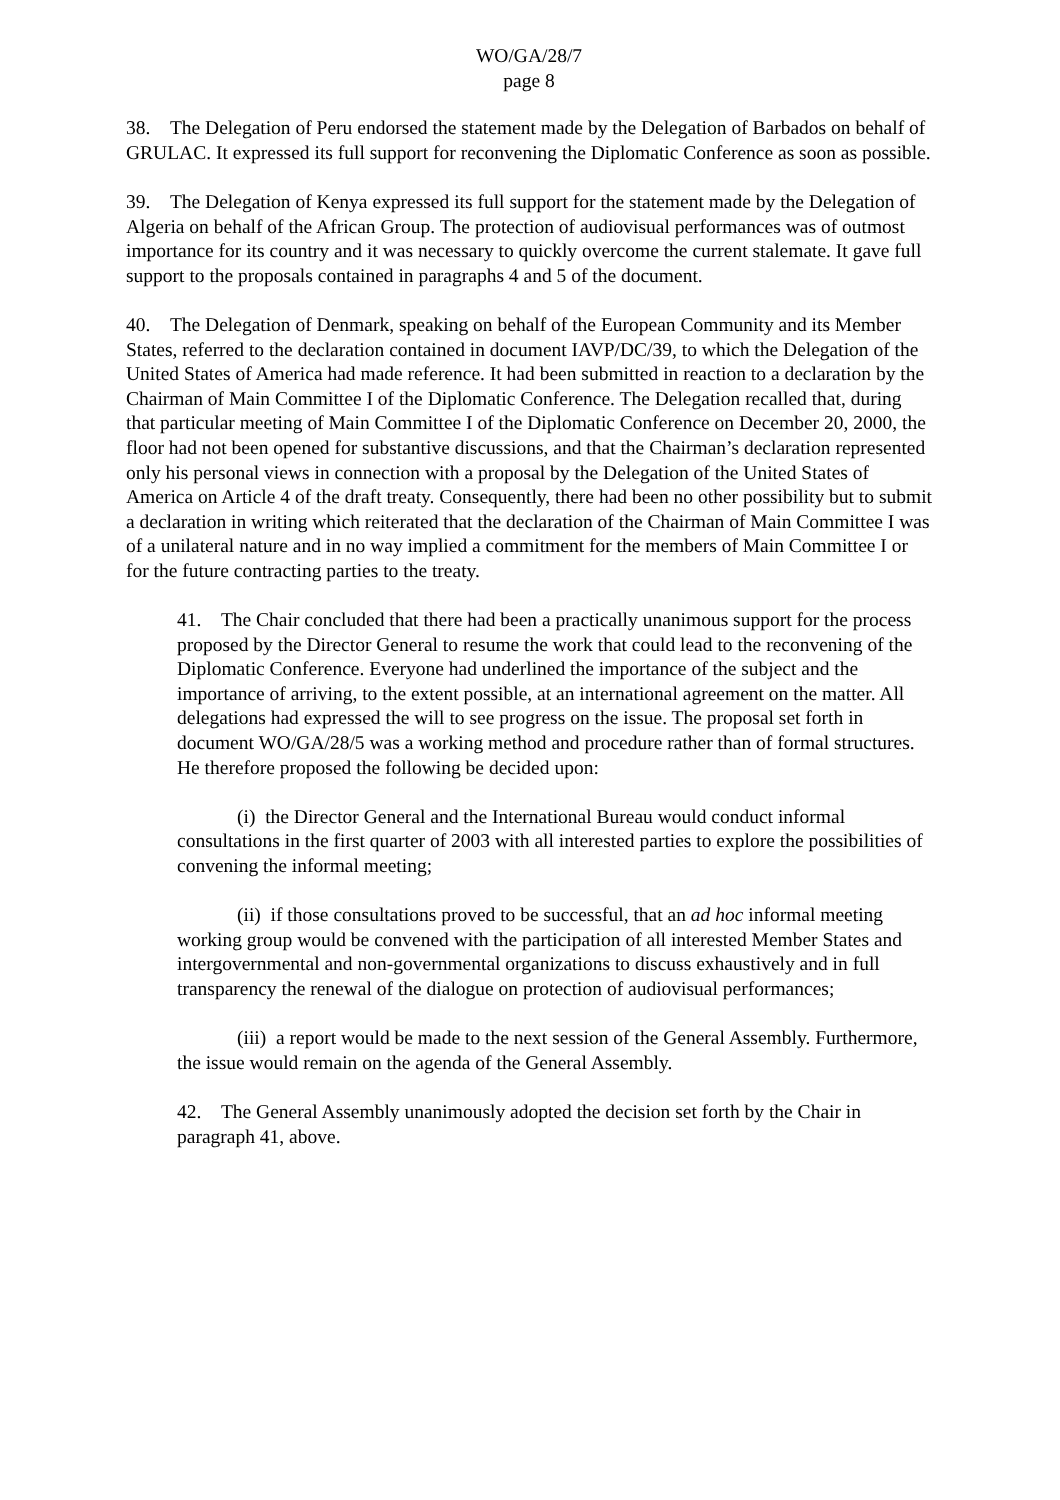WO/GA/28/7
page 8
38. The Delegation of Peru endorsed the statement made by the Delegation of Barbados on behalf of GRULAC. It expressed its full support for reconvening the Diplomatic Conference as soon as possible.
39. The Delegation of Kenya expressed its full support for the statement made by the Delegation of Algeria on behalf of the African Group. The protection of audiovisual performances was of outmost importance for its country and it was necessary to quickly overcome the current stalemate. It gave full support to the proposals contained in paragraphs 4 and 5 of the document.
40. The Delegation of Denmark, speaking on behalf of the European Community and its Member States, referred to the declaration contained in document IAVP/DC/39, to which the Delegation of the United States of America had made reference. It had been submitted in reaction to a declaration by the Chairman of Main Committee I of the Diplomatic Conference. The Delegation recalled that, during that particular meeting of Main Committee I of the Diplomatic Conference on December 20, 2000, the floor had not been opened for substantive discussions, and that the Chairman’s declaration represented only his personal views in connection with a proposal by the Delegation of the United States of America on Article 4 of the draft treaty. Consequently, there had been no other possibility but to submit a declaration in writing which reiterated that the declaration of the Chairman of Main Committee I was of a unilateral nature and in no way implied a commitment for the members of Main Committee I or for the future contracting parties to the treaty.
41. The Chair concluded that there had been a practically unanimous support for the process proposed by the Director General to resume the work that could lead to the reconvening of the Diplomatic Conference. Everyone had underlined the importance of the subject and the importance of arriving, to the extent possible, at an international agreement on the matter. All delegations had expressed the will to see progress on the issue. The proposal set forth in document WO/GA/28/5 was a working method and procedure rather than of formal structures. He therefore proposed the following be decided upon:
(i) the Director General and the International Bureau would conduct informal consultations in the first quarter of 2003 with all interested parties to explore the possibilities of convening the informal meeting;
(ii) if those consultations proved to be successful, that an ad hoc informal meeting working group would be convened with the participation of all interested Member States and intergovernmental and non-governmental organizations to discuss exhaustively and in full transparency the renewal of the dialogue on protection of audiovisual performances;
(iii) a report would be made to the next session of the General Assembly. Furthermore, the issue would remain on the agenda of the General Assembly.
42. The General Assembly unanimously adopted the decision set forth by the Chair in paragraph 41, above.